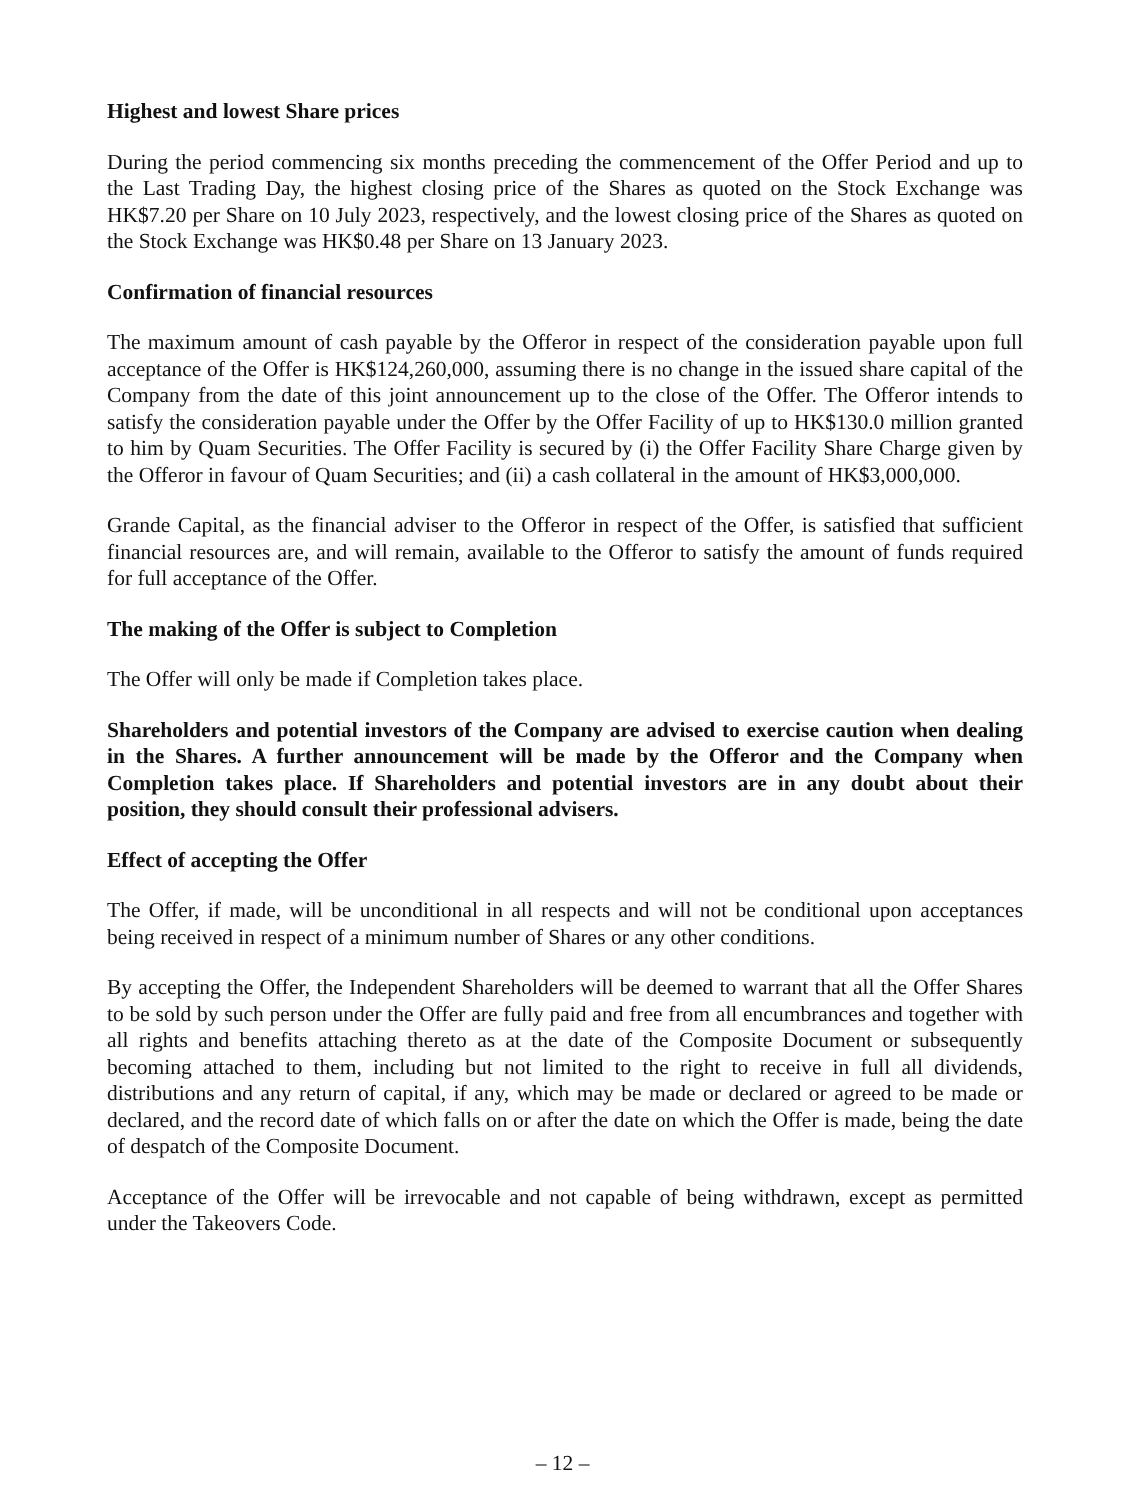Highest and lowest Share prices
During the period commencing six months preceding the commencement of the Offer Period and up to the Last Trading Day, the highest closing price of the Shares as quoted on the Stock Exchange was HK$7.20 per Share on 10 July 2023, respectively, and the lowest closing price of the Shares as quoted on the Stock Exchange was HK$0.48 per Share on 13 January 2023.
Confirmation of financial resources
The maximum amount of cash payable by the Offeror in respect of the consideration payable upon full acceptance of the Offer is HK$124,260,000, assuming there is no change in the issued share capital of the Company from the date of this joint announcement up to the close of the Offer. The Offeror intends to satisfy the consideration payable under the Offer by the Offer Facility of up to HK$130.0 million granted to him by Quam Securities. The Offer Facility is secured by (i) the Offer Facility Share Charge given by the Offeror in favour of Quam Securities; and (ii) a cash collateral in the amount of HK$3,000,000.
Grande Capital, as the financial adviser to the Offeror in respect of the Offer, is satisfied that sufficient financial resources are, and will remain, available to the Offeror to satisfy the amount of funds required for full acceptance of the Offer.
The making of the Offer is subject to Completion
The Offer will only be made if Completion takes place.
Shareholders and potential investors of the Company are advised to exercise caution when dealing in the Shares. A further announcement will be made by the Offeror and the Company when Completion takes place. If Shareholders and potential investors are in any doubt about their position, they should consult their professional advisers.
Effect of accepting the Offer
The Offer, if made, will be unconditional in all respects and will not be conditional upon acceptances being received in respect of a minimum number of Shares or any other conditions.
By accepting the Offer, the Independent Shareholders will be deemed to warrant that all the Offer Shares to be sold by such person under the Offer are fully paid and free from all encumbrances and together with all rights and benefits attaching thereto as at the date of the Composite Document or subsequently becoming attached to them, including but not limited to the right to receive in full all dividends, distributions and any return of capital, if any, which may be made or declared or agreed to be made or declared, and the record date of which falls on or after the date on which the Offer is made, being the date of despatch of the Composite Document.
Acceptance of the Offer will be irrevocable and not capable of being withdrawn, except as permitted under the Takeovers Code.
– 12 –